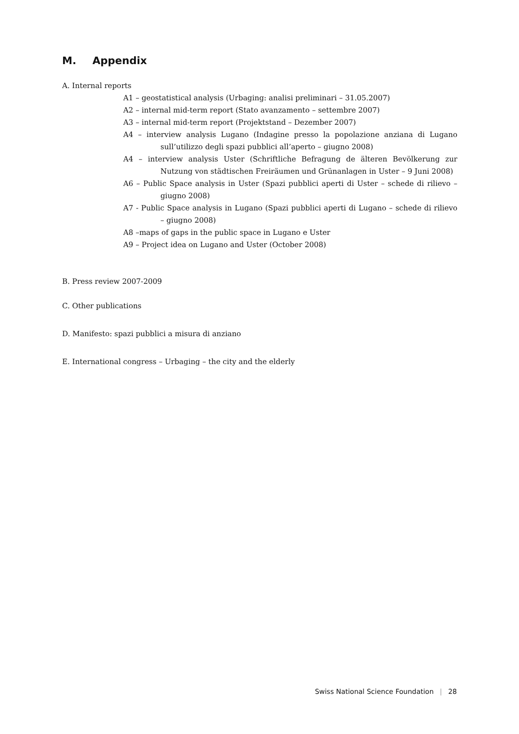M. Appendix
A. Internal reports
A1 – geostatistical analysis (Urbaging: analisi preliminari – 31.05.2007)
A2 – internal mid-term report (Stato avanzamento – settembre 2007)
A3 – internal mid-term report (Projektstand – Dezember 2007)
A4 – interview analysis Lugano (Indagine presso la popolazione anziana di Lugano sull’utilizzo degli spazi pubblici all’aperto – giugno 2008)
A4 – interview analysis Uster (Schriftliche Befragung de älteren Bevölkerung zur Nutzung von städtischen Freiräumen und Grünanlagen in Uster – 9 Juni 2008)
A6 – Public Space analysis in Uster (Spazi pubblici aperti di Uster – schede di rilievo – giugno 2008)
A7 - Public Space analysis in Lugano (Spazi pubblici aperti di Lugano – schede di rilievo – giugno 2008)
A8 –maps of gaps in the public space in Lugano e Uster
A9 – Project idea on Lugano and Uster (October 2008)
B. Press review 2007-2009
C. Other publications
D. Manifesto: spazi pubblici a misura di anziano
E. International congress – Urbaging – the city and the elderly
Swiss National Science Foundation | 28